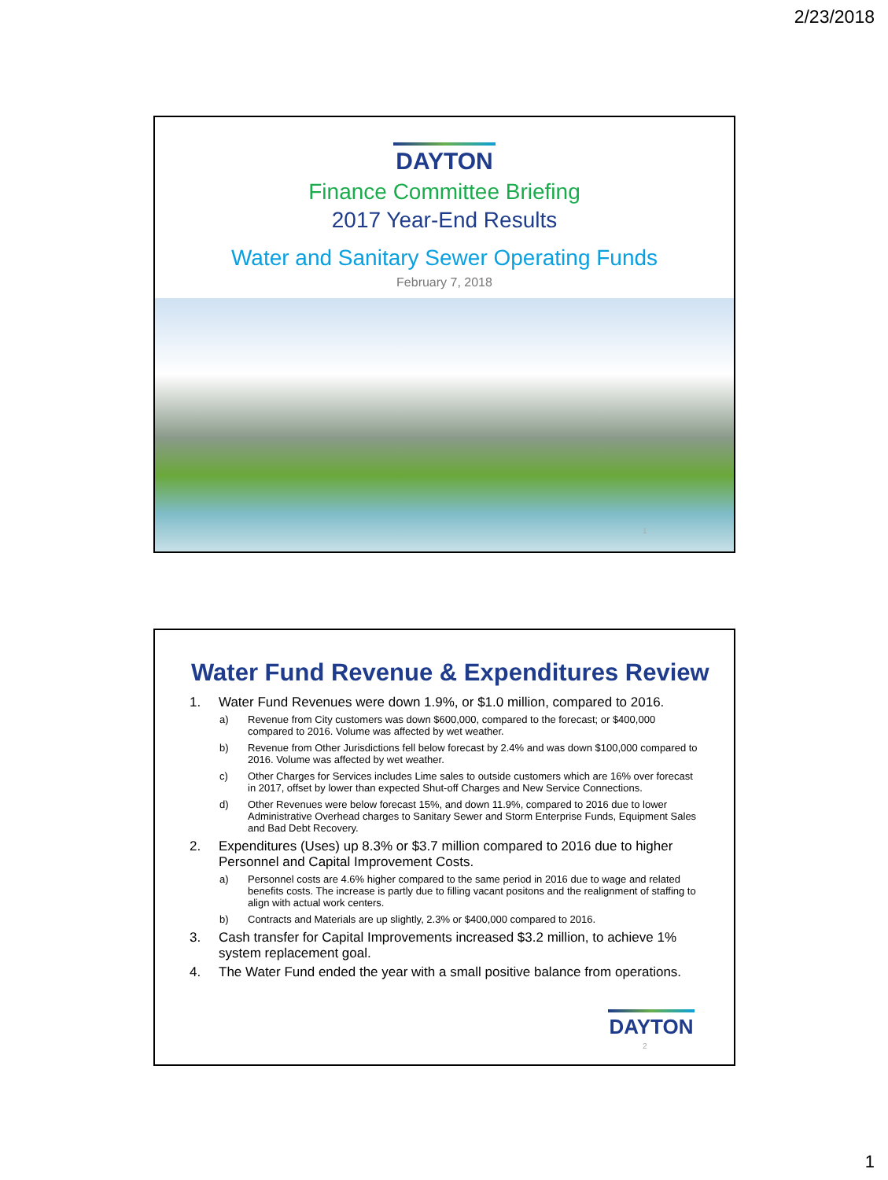2/23/2018
DAYTON
Finance Committee Briefing
2017 Year-End Results
Water and Sanitary Sewer Operating Funds
February 7, 2018
1
Water Fund Revenue & Expenditures Review
1. Water Fund Revenues were down 1.9%, or $1.0 million, compared to 2016.
a) Revenue from City customers was down $600,000, compared to the forecast; or $400,000 compared to 2016. Volume was affected by wet weather.
b) Revenue from Other Jurisdictions fell below forecast by 2.4% and was down $100,000 compared to 2016. Volume was affected by wet weather.
c) Other Charges for Services includes Lime sales to outside customers which are 16% over forecast in 2017, offset by lower than expected Shut-off Charges and New Service Connections.
d) Other Revenues were below forecast 15%, and down 11.9%, compared to 2016 due to lower Administrative Overhead charges to Sanitary Sewer and Storm Enterprise Funds, Equipment Sales and Bad Debt Recovery.
2. Expenditures (Uses) up 8.3% or $3.7 million compared to 2016 due to higher Personnel and Capital Improvement Costs.
a) Personnel costs are 4.6% higher compared to the same period in 2016 due to wage and related benefits costs. The increase is partly due to filling vacant positons and the realignment of staffing to align with actual work centers.
b) Contracts and Materials are up slightly, 2.3% or $400,000 compared to 2016.
3. Cash transfer for Capital Improvements increased $3.2 million, to achieve 1% system replacement goal.
4. The Water Fund ended the year with a small positive balance from operations.
DAYTON
2
1